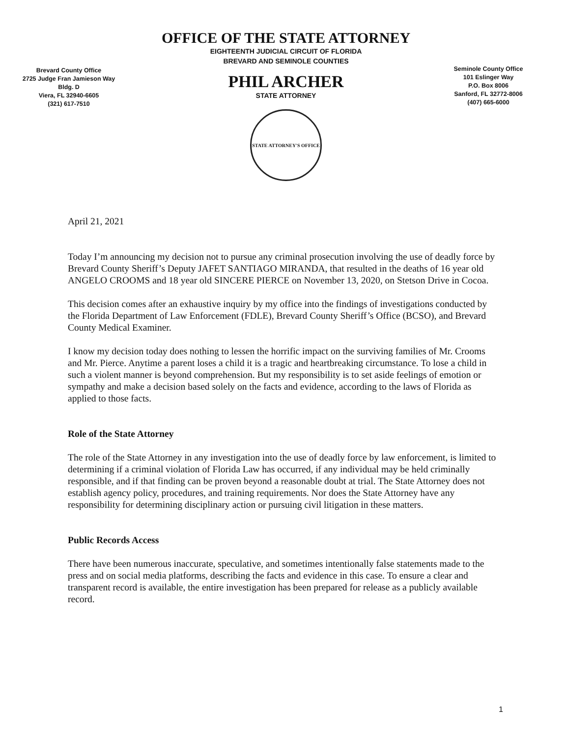Brevard County Office
2725 Judge Fran Jamieson Way
Bldg. D
Viera, FL 32940-6605
(321) 617-7510
OFFICE OF THE STATE ATTORNEY
EIGHTEENTH JUDICIAL CIRCUIT OF FLORIDA
BREVARD AND SEMINOLE COUNTIES
PHIL ARCHER
STATE ATTORNEY
STATE ATTORNEY'S OFFICE
Seminole County Office
101 Eslinger Way
P.O. Box 8006
Sanford, FL 32772-8006
(407) 665-6000
April 21, 2021
Today I’m announcing my decision not to pursue any criminal prosecution involving the use of deadly force by Brevard County Sheriff’s Deputy JAFET SANTIAGO MIRANDA, that resulted in the deaths of 16 year old ANGELO CROOMS and 18 year old SINCERE PIERCE on November 13, 2020, on Stetson Drive in Cocoa.
This decision comes after an exhaustive inquiry by my office into the findings of investigations conducted by the Florida Department of Law Enforcement (FDLE), Brevard County Sheriff’s Office (BCSO), and Brevard County Medical Examiner.
I know my decision today does nothing to lessen the horrific impact on the surviving families of Mr. Crooms and Mr. Pierce. Anytime a parent loses a child it is a tragic and heartbreaking circumstance. To lose a child in such a violent manner is beyond comprehension. But my responsibility is to set aside feelings of emotion or sympathy and make a decision based solely on the facts and evidence, according to the laws of Florida as applied to those facts.
Role of the State Attorney
The role of the State Attorney in any investigation into the use of deadly force by law enforcement, is limited to determining if a criminal violation of Florida Law has occurred, if any individual may be held criminally responsible, and if that finding can be proven beyond a reasonable doubt at trial. The State Attorney does not establish agency policy, procedures, and training requirements. Nor does the State Attorney have any responsibility for determining disciplinary action or pursuing civil litigation in these matters.
Public Records Access
There have been numerous inaccurate, speculative, and sometimes intentionally false statements made to the press and on social media platforms, describing the facts and evidence in this case. To ensure a clear and transparent record is available, the entire investigation has been prepared for release as a publicly available record.
1